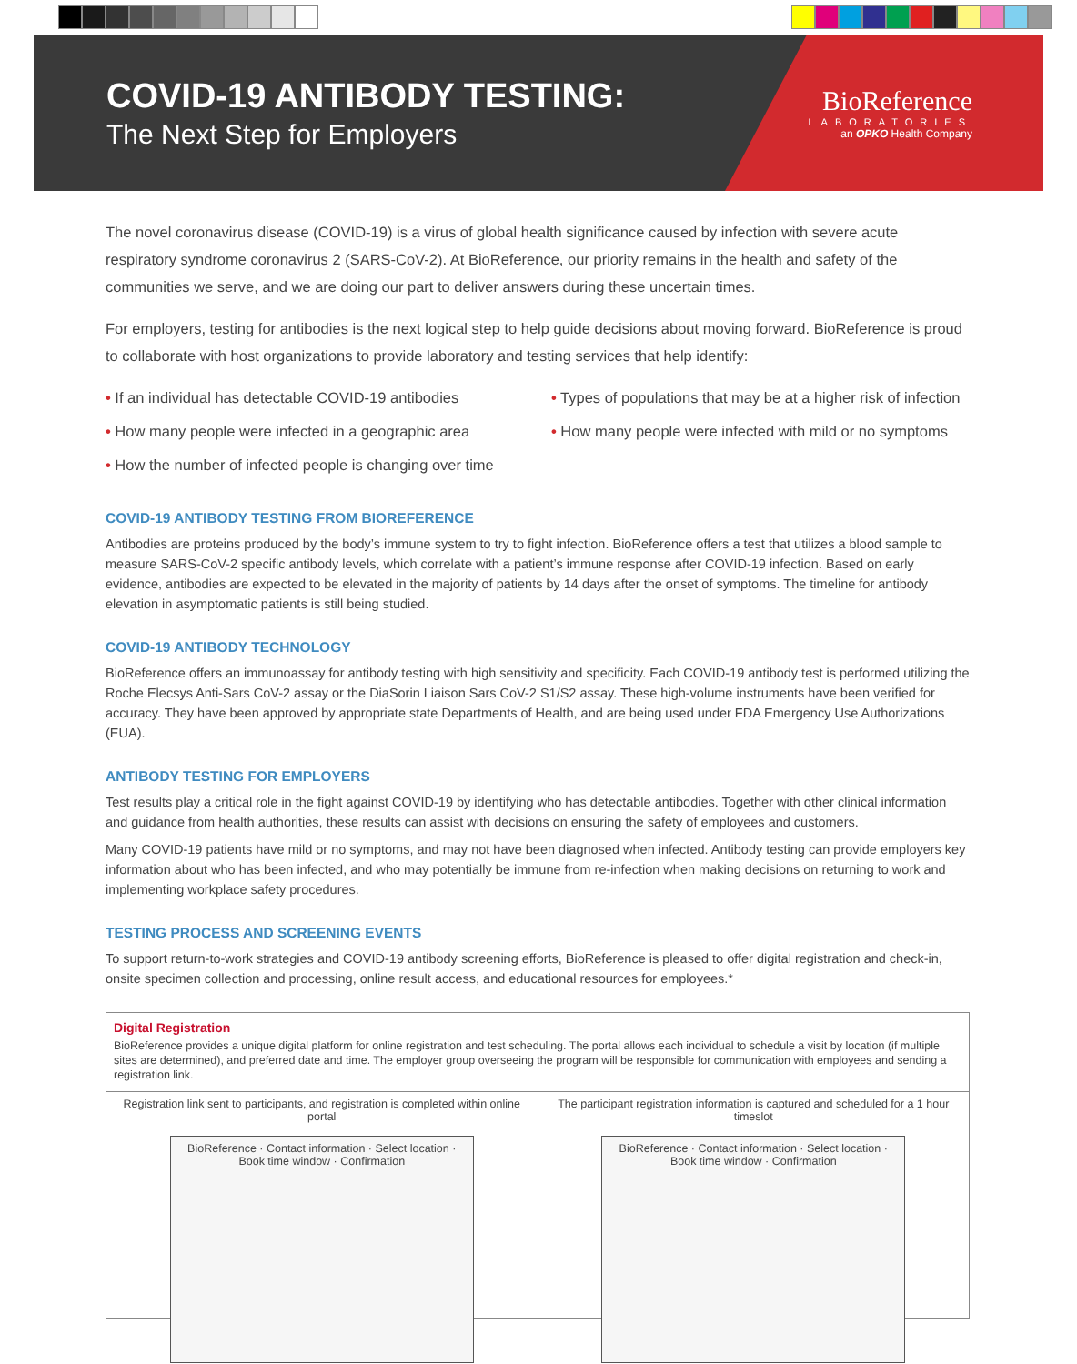COVID-19 ANTIBODY TESTING:
The Next Step for Employers
BioReference
LABORATORIES
an OPKO Health Company
The novel coronavirus disease (COVID-19) is a virus of global health significance caused by infection with severe acute respiratory syndrome coronavirus 2 (SARS-CoV-2). At BioReference, our priority remains in the health and safety of the communities we serve, and we are doing our part to deliver answers during these uncertain times.
For employers, testing for antibodies is the next logical step to help guide decisions about moving forward. BioReference is proud to collaborate with host organizations to provide laboratory and testing services that help identify:
• If an individual has detectable COVID-19 antibodies
• How many people were infected in a geographic area
• How the number of infected people is changing over time
• Types of populations that may be at a higher risk of infection
• How many people were infected with mild or no symptoms
COVID-19 ANTIBODY TESTING FROM BIOREFERENCE
Antibodies are proteins produced by the body’s immune system to try to fight infection. BioReference offers a test that utilizes a blood sample to measure SARS-CoV-2 specific antibody levels, which correlate with a patient’s immune response after COVID-19 infection. Based on early evidence, antibodies are expected to be elevated in the majority of patients by 14 days after the onset of symptoms. The timeline for antibody elevation in asymptomatic patients is still being studied.
COVID-19 ANTIBODY TECHNOLOGY
BioReference offers an immunoassay for antibody testing with high sensitivity and specificity. Each COVID-19 antibody test is performed utilizing the Roche Elecsys Anti-Sars CoV-2 assay or the DiaSorin Liaison Sars CoV-2 S1/S2 assay. These high-volume instruments have been verified for accuracy. They have been approved by appropriate state Departments of Health, and are being used under FDA Emergency Use Authorizations (EUA).
ANTIBODY TESTING FOR EMPLOYERS
Test results play a critical role in the fight against COVID-19 by identifying who has detectable antibodies. Together with other clinical information and guidance from health authorities, these results can assist with decisions on ensuring the safety of employees and customers.
Many COVID-19 patients have mild or no symptoms, and may not have been diagnosed when infected. Antibody testing can provide employers key information about who has been infected, and who may potentially be immune from re-infection when making decisions on returning to work and implementing workplace safety procedures.
TESTING PROCESS AND SCREENING EVENTS
To support return-to-work strategies and COVID-19 antibody screening efforts, BioReference is pleased to offer digital registration and check-in, onsite specimen collection and processing, online result access, and educational resources for employees.*
Digital Registration
BioReference provides a unique digital platform for online registration and test scheduling. The portal allows each individual to schedule a visit by location (if multiple sites are determined), and preferred date and time. The employer group overseeing the program will be responsible for communication with employees and sending a registration link.
Registration link sent to participants, and registration is completed within online portal
BioReference · Contact information · Select location · Book time window · Confirmation
The participant registration information is captured and scheduled for a 1 hour timeslot
BioReference · Contact information · Select location · Book time window · Confirmation